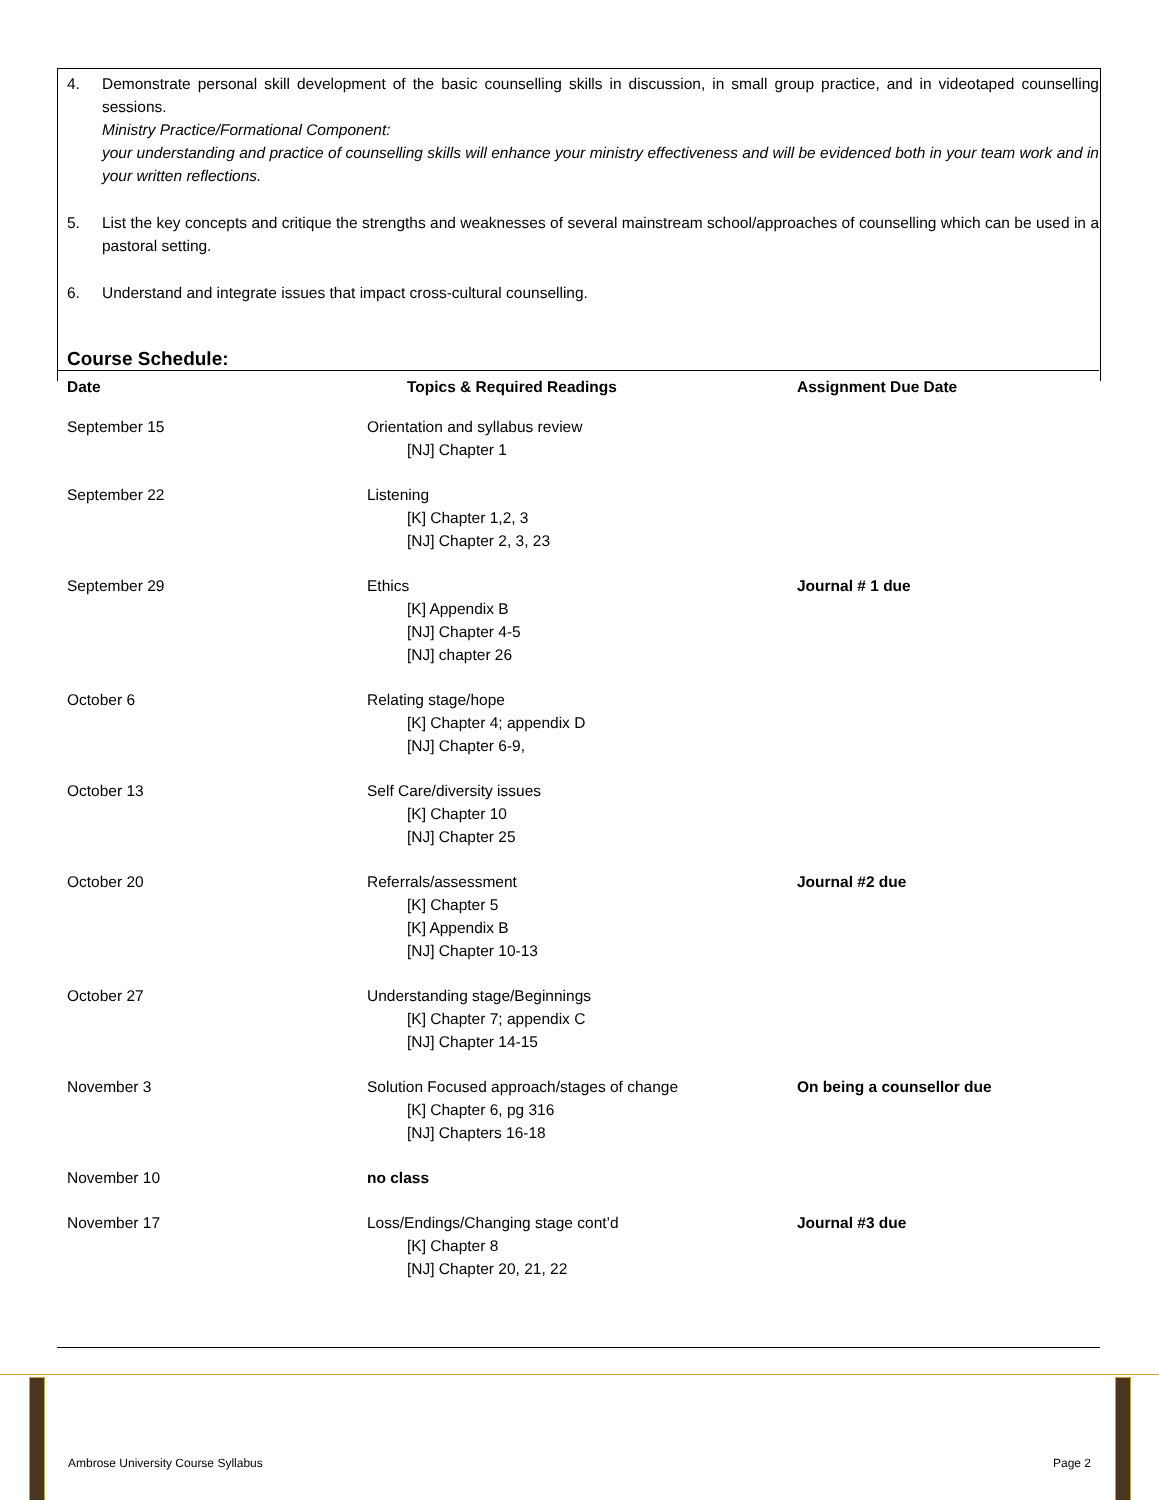4. Demonstrate personal skill development of the basic counselling skills in discussion, in small group practice, and in videotaped counselling sessions.
Ministry Practice/Formational Component:
your understanding and practice of counselling skills will enhance your ministry effectiveness and will be evidenced both in your team work and in your written reflections.
5. List the key concepts and critique the strengths and weaknesses of several mainstream school/approaches of counselling which can be used in a pastoral setting.
6. Understand and integrate issues that impact cross-cultural counselling.
Course Schedule:
| Date | Topics & Required Readings | Assignment Due Date |
| --- | --- | --- |
| September 15 | Orientation and syllabus review [NJ] Chapter 1 | |
| September 22 | Listening [K] Chapter 1,2, 3 [NJ] Chapter 2, 3, 23 | |
| September 29 | Ethics [K] Appendix B [NJ] Chapter 4-5 [NJ] chapter 26 | Journal # 1 due |
| October 6 | Relating stage/hope [K] Chapter 4; appendix D [NJ] Chapter 6-9, | |
| October 13 | Self Care/diversity issues [K] Chapter 10 [NJ] Chapter 25 | |
| October 20 | Referrals/assessment [K] Chapter 5 [K] Appendix B [NJ] Chapter 10-13 | Journal #2 due |
| October 27 | Understanding stage/Beginnings [K] Chapter 7; appendix C [NJ] Chapter 14-15 | |
| November 3 | Solution Focused approach/stages of change [K] Chapter 6, pg 316 [NJ] Chapters 16-18 | On being a counsellor due |
| November 10 | no class | |
| November 17 | Loss/Endings/Changing stage cont’d [K] Chapter 8 [NJ] Chapter 20, 21, 22 | Journal #3 due |
Ambrose University Course Syllabus Page 2